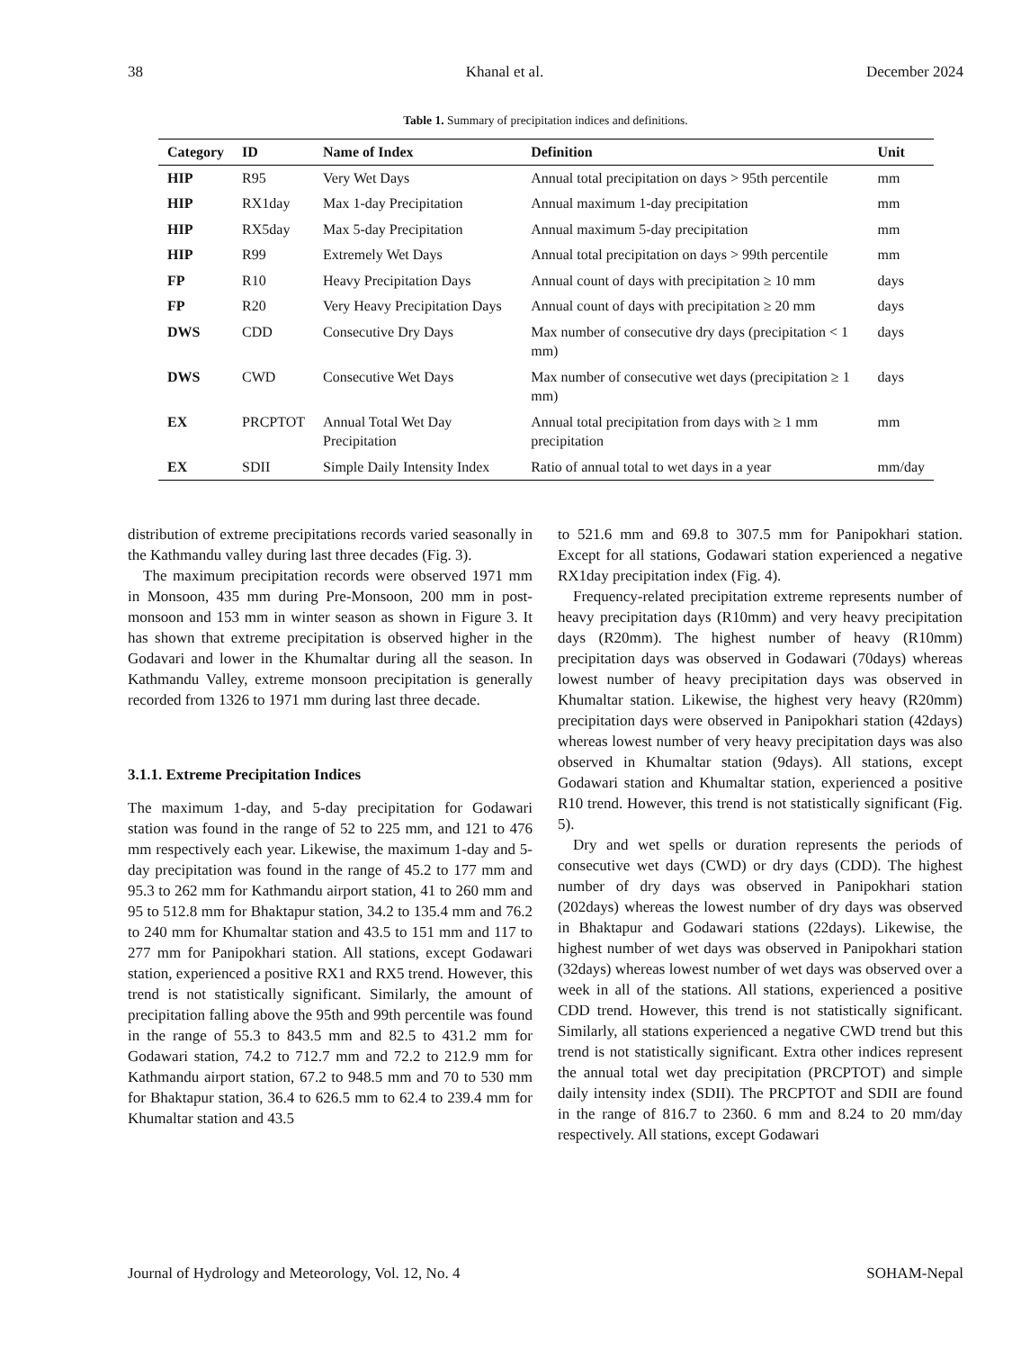38 Khanal et al. December 2024
Table 1. Summary of precipitation indices and definitions.
| Category | ID | Name of Index | Definition | Unit |
| --- | --- | --- | --- | --- |
| HIP | R95 | Very Wet Days | Annual total precipitation on days > 95th percentile | mm |
| HIP | RX1day | Max 1-day Precipitation | Annual maximum 1-day precipitation | mm |
| HIP | RX5day | Max 5-day Precipitation | Annual maximum 5-day precipitation | mm |
| HIP | R99 | Extremely Wet Days | Annual total precipitation on days > 99th percentile | mm |
| FP | R10 | Heavy Precipitation Days | Annual count of days with precipitation ≥ 10 mm | days |
| FP | R20 | Very Heavy Precipitation Days | Annual count of days with precipitation ≥ 20 mm | days |
| DWS | CDD | Consecutive Dry Days | Max number of consecutive dry days (precipitation < 1 mm) | days |
| DWS | CWD | Consecutive Wet Days | Max number of consecutive wet days (precipitation ≥ 1 mm) | days |
| EX | PRCPTOT | Annual Total Wet Day Precipitation | Annual total precipitation from days with ≥ 1 mm precipitation | mm |
| EX | SDII | Simple Daily Intensity Index | Ratio of annual total to wet days in a year | mm/day |
distribution of extreme precipitations records varied seasonally in the Kathmandu valley during last three decades (Fig. 3).
The maximum precipitation records were observed 1971 mm in Monsoon, 435 mm during Pre-Monsoon, 200 mm in post-monsoon and 153 mm in winter season as shown in Figure 3. It has shown that extreme precipitation is observed higher in the Godavari and lower in the Khumaltar during all the season. In Kathmandu Valley, extreme monsoon precipitation is generally recorded from 1326 to 1971 mm during last three decade.
3.1.1. Extreme Precipitation Indices
The maximum 1-day, and 5-day precipitation for Godawari station was found in the range of 52 to 225 mm, and 121 to 476 mm respectively each year. Likewise, the maximum 1-day and 5-day precipitation was found in the range of 45.2 to 177 mm and 95.3 to 262 mm for Kathmandu airport station, 41 to 260 mm and 95 to 512.8 mm for Bhaktapur station, 34.2 to 135.4 mm and 76.2 to 240 mm for Khumaltar station and 43.5 to 151 mm and 117 to 277 mm for Panipokhari station. All stations, except Godawari station, experienced a positive RX1 and RX5 trend. However, this trend is not statistically significant. Similarly, the amount of precipitation falling above the 95th and 99th percentile was found in the range of 55.3 to 843.5 mm and 82.5 to 431.2 mm for Godawari station, 74.2 to 712.7 mm and 72.2 to 212.9 mm for Kathmandu airport station, 67.2 to 948.5 mm and 70 to 530 mm for Bhaktapur station, 36.4 to 626.5 mm to 62.4 to 239.4 mm for Khumaltar station and 43.5
to 521.6 mm and 69.8 to 307.5 mm for Panipokhari station. Except for all stations, Godawari station experienced a negative RX1day precipitation index (Fig. 4).
Frequency-related precipitation extreme represents number of heavy precipitation days (R10mm) and very heavy precipitation days (R20mm). The highest number of heavy (R10mm) precipitation days was observed in Godawari (70days) whereas lowest number of heavy precipitation days was observed in Khumaltar station. Likewise, the highest very heavy (R20mm) precipitation days were observed in Panipokhari station (42days) whereas lowest number of very heavy precipitation days was also observed in Khumaltar station (9days). All stations, except Godawari station and Khumaltar station, experienced a positive R10 trend. However, this trend is not statistically significant (Fig. 5).
Dry and wet spells or duration represents the periods of consecutive wet days (CWD) or dry days (CDD). The highest number of dry days was observed in Panipokhari station (202days) whereas the lowest number of dry days was observed in Bhaktapur and Godawari stations (22days). Likewise, the highest number of wet days was observed in Panipokhari station (32days) whereas lowest number of wet days was observed over a week in all of the stations. All stations, experienced a positive CDD trend. However, this trend is not statistically significant. Similarly, all stations experienced a negative CWD trend but this trend is not statistically significant. Extra other indices represent the annual total wet day precipitation (PRCPTOT) and simple daily intensity index (SDII). The PRCPTOT and SDII are found in the range of 816.7 to 2360. 6 mm and 8.24 to 20 mm/day respectively. All stations, except Godawari
Journal of Hydrology and Meteorology, Vol. 12, No. 4 SOHAM-Nepal